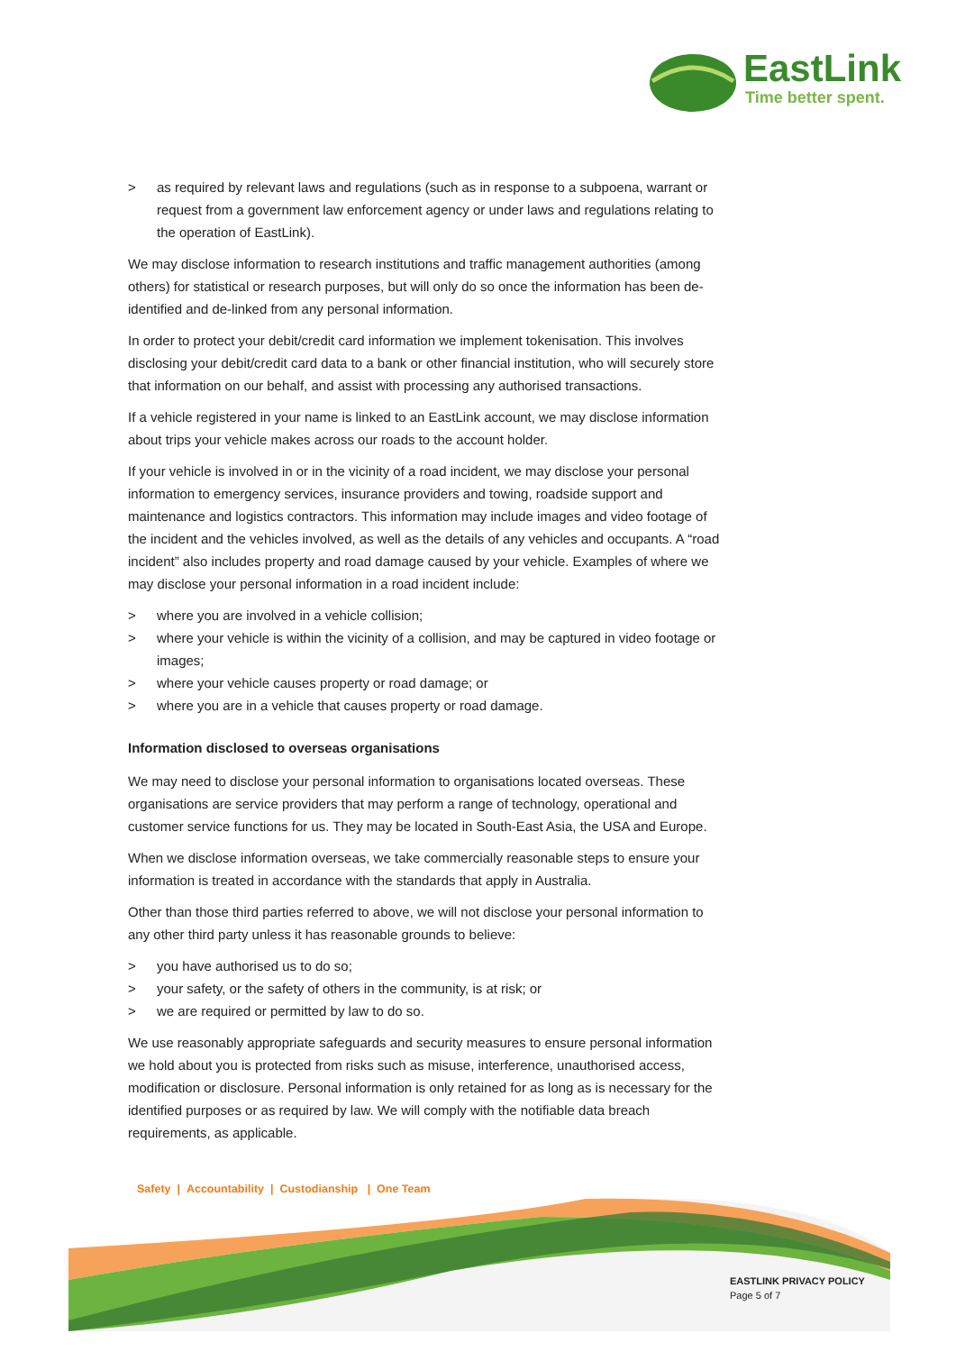EastLink
Time better spent.
> as required by relevant laws and regulations (such as in response to a subpoena, warrant or request from a government law enforcement agency or under laws and regulations relating to the operation of EastLink).
We may disclose information to research institutions and traffic management authorities (among others) for statistical or research purposes, but will only do so once the information has been de-identified and de-linked from any personal information.
In order to protect your debit/credit card information we implement tokenisation. This involves disclosing your debit/credit card data to a bank or other financial institution, who will securely store that information on our behalf, and assist with processing any authorised transactions.
If a vehicle registered in your name is linked to an EastLink account, we may disclose information about trips your vehicle makes across our roads to the account holder.
If your vehicle is involved in or in the vicinity of a road incident, we may disclose your personal information to emergency services, insurance providers and towing, roadside support and maintenance and logistics contractors. This information may include images and video footage of the incident and the vehicles involved, as well as the details of any vehicles and occupants. A “road incident” also includes property and road damage caused by your vehicle. Examples of where we may disclose your personal information in a road incident include:
> where you are involved in a vehicle collision;
> where your vehicle is within the vicinity of a collision, and may be captured in video footage or images;
> where your vehicle causes property or road damage; or
> where you are in a vehicle that causes property or road damage.
Information disclosed to overseas organisations
We may need to disclose your personal information to organisations located overseas. These organisations are service providers that may perform a range of technology, operational and customer service functions for us. They may be located in South-East Asia, the USA and Europe.
When we disclose information overseas, we take commercially reasonable steps to ensure your information is treated in accordance with the standards that apply in Australia.
Other than those third parties referred to above, we will not disclose your personal information to any other third party unless it has reasonable grounds to believe:
> you have authorised us to do so;
> your safety, or the safety of others in the community, is at risk; or
> we are required or permitted by law to do so.
We use reasonably appropriate safeguards and security measures to ensure personal information we hold about you is protected from risks such as misuse, interference, unauthorised access, modification or disclosure. Personal information is only retained for as long as is necessary for the identified purposes or as required by law. We will comply with the notifiable data breach requirements, as applicable.
Safety | Accountability | Custodianship | One Team
EASTLINK PRIVACY POLICY
Page 5 of 7